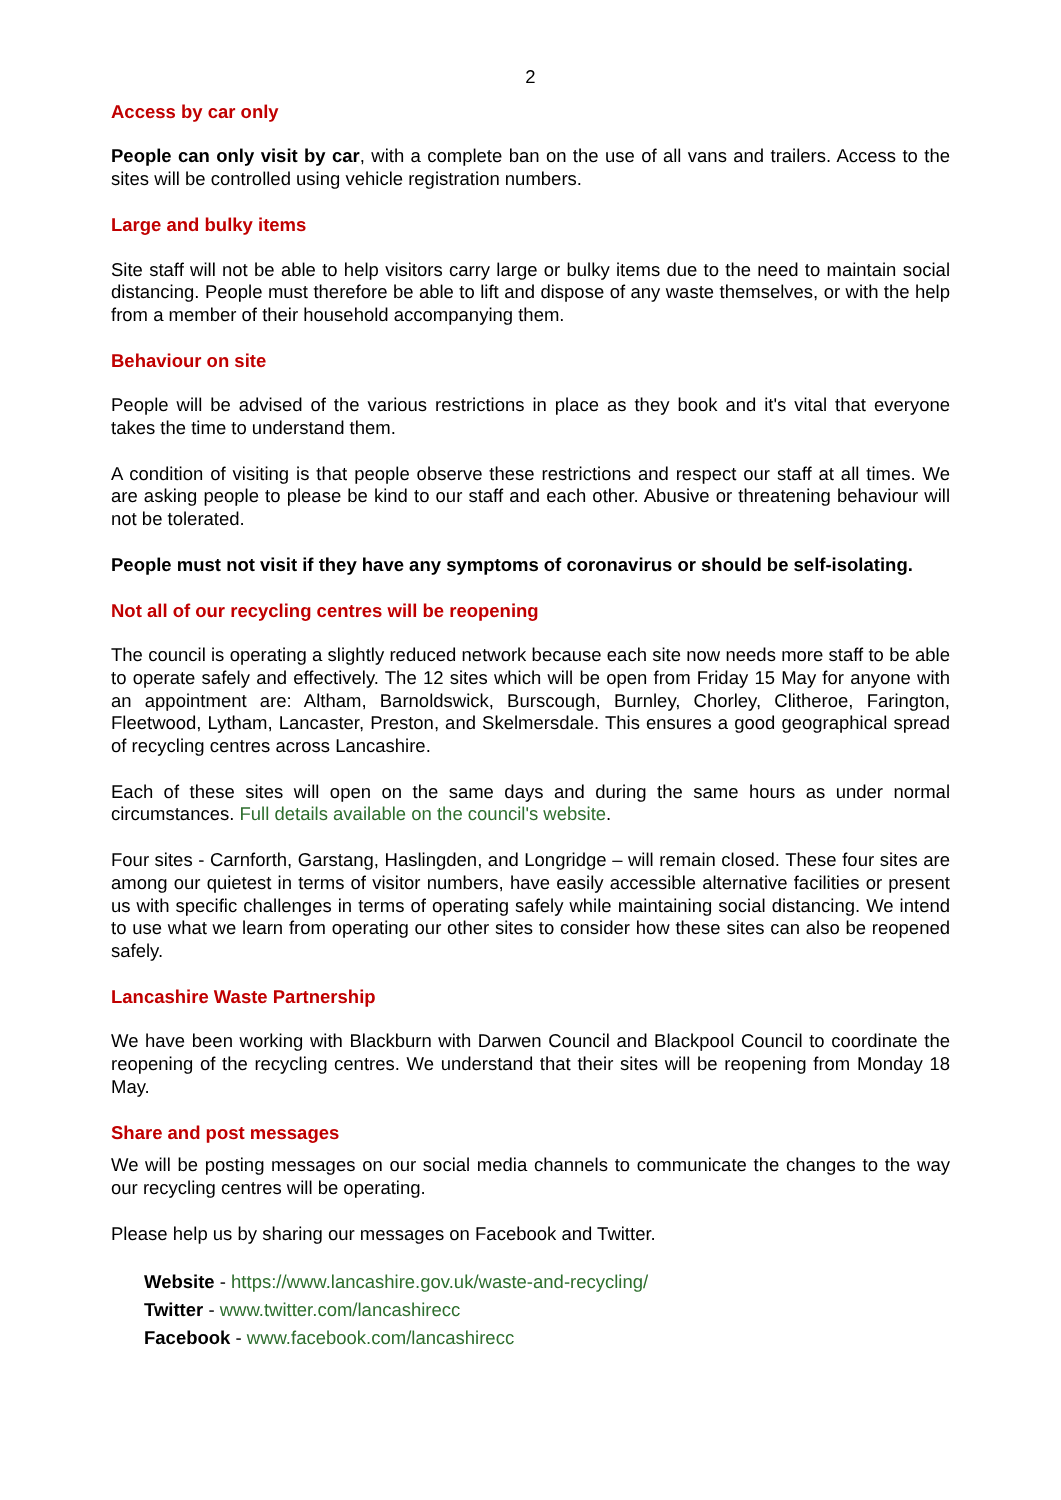2
Access by car only
People can only visit by car, with a complete ban on the use of all vans and trailers. Access to the sites will be controlled using vehicle registration numbers.
Large and bulky items
Site staff will not be able to help visitors carry large or bulky items due to the need to maintain social distancing. People must therefore be able to lift and dispose of any waste themselves, or with the help from a member of their household accompanying them.
Behaviour on site
People will be advised of the various restrictions in place as they book and it's vital that everyone takes the time to understand them.
A condition of visiting is that people observe these restrictions and respect our staff at all times. We are asking people to please be kind to our staff and each other. Abusive or threatening behaviour will not be tolerated.
People must not visit if they have any symptoms of coronavirus or should be self-isolating.
Not all of our recycling centres will be reopening
The council is operating a slightly reduced network because each site now needs more staff to be able to operate safely and effectively. The 12 sites which will be open from Friday 15 May for anyone with an appointment are: Altham, Barnoldswick, Burscough, Burnley, Chorley, Clitheroe, Farington, Fleetwood, Lytham, Lancaster, Preston, and Skelmersdale. This ensures a good geographical spread of recycling centres across Lancashire.
Each of these sites will open on the same days and during the same hours as under normal circumstances. Full details available on the council's website.
Four sites - Carnforth, Garstang, Haslingden, and Longridge – will remain closed. These four sites are among our quietest in terms of visitor numbers, have easily accessible alternative facilities or present us with specific challenges in terms of operating safely while maintaining social distancing. We intend to use what we learn from operating our other sites to consider how these sites can also be reopened safely.
Lancashire Waste Partnership
We have been working with Blackburn with Darwen Council and Blackpool Council to coordinate the reopening of the recycling centres. We understand that their sites will be reopening from Monday 18 May.
Share and post messages
We will be posting messages on our social media channels to communicate the changes to the way our recycling centres will be operating.
Please help us by sharing our messages on Facebook and Twitter.
Website - https://www.lancashire.gov.uk/waste-and-recycling/
Twitter - www.twitter.com/lancashirecc
Facebook - www.facebook.com/lancashirecc